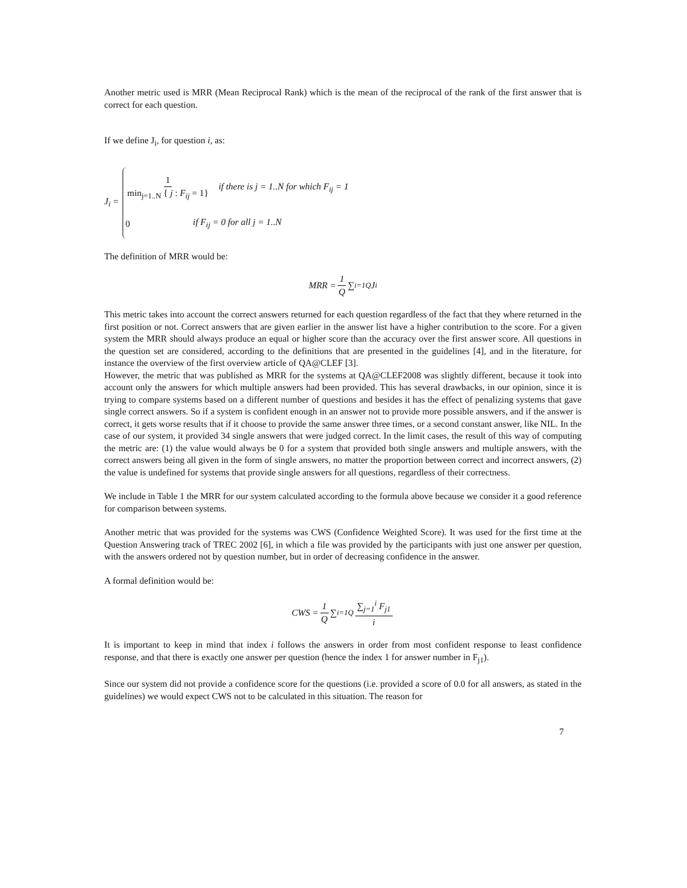Another metric used is MRR (Mean Reciprocal Rank) which is the mean of the reciprocal of the rank of the first answer that is correct for each question.
If we define J<sub>i</sub>, for question i, as:
J<sub>i</sub> =
1 min<sub>j=1..N</sub> { j : F<sub>ij</sub> = 1} if there is j = 1..N for which F<sub>ij</sub> = 1
0 if F<sub>ij</sub> = 0 for all j = 1..N
The definition of MRR would be:
MRR = 1 Q ∑<sub>i=1</sub><sup>Q</sup> J<sub>i</sub>
This metric takes into account the correct answers returned for each question regardless of the fact that they where returned in the first position or not. Correct answers that are given earlier in the answer list have a higher contribution to the score. For a given system the MRR should always produce an equal or higher score than the accuracy over the first answer score. All questions in the question set are considered, according to the definitions that are presented in the guidelines [4], and in the literature, for instance the overview of the first overview article of QA@CLEF [3].
However, the metric that was published as MRR for the systems at QA@CLEF2008 was slightly different, because it took into account only the answers for which multiple answers had been provided. This has several drawbacks, in our opinion, since it is trying to compare systems based on a different number of questions and besides it has the effect of penalizing systems that gave single correct answers. So if a system is confident enough in an answer not to provide more possible answers, and if the answer is correct, it gets worse results that if it choose to provide the same answer three times, or a second constant answer, like NIL. In the case of our system, it provided 34 single answers that were judged correct. In the limit cases, the result of this way of computing the metric are: (1) the value would always be 0 for a system that provided both single answers and multiple answers, with the correct answers being all given in the form of single answers, no matter the proportion between correct and incorrect answers, (2) the value is undefined for systems that provide single answers for all questions, regardless of their correctness.
We include in Table 1 the MRR for our system calculated according to the formula above because we consider it a good reference for comparison between systems.
Another metric that was provided for the systems was CWS (Confidence Weighted Score). It was used for the first time at the Question Answering track of TREC 2002 [6], in which a file was provided by the participants with just one answer per question, with the answers ordered not by question number, but in order of decreasing confidence in the answer.
A formal definition would be:
CWS = 1 Q ∑<sub>i=1</sub><sup>Q</sup> ∑<sub>j=1</sub><sup>i</sup> F<sub>j1</sub> i
It is important to keep in mind that index i follows the answers in order from most confident response to least confidence response, and that there is exactly one answer per question (hence the index 1 for answer number in F<sub>j1</sub>).
Since our system did not provide a confidence score for the questions (i.e. provided a score of 0.0 for all answers, as stated in the guidelines) we would expect CWS not to be calculated in this situation. The reason for
7